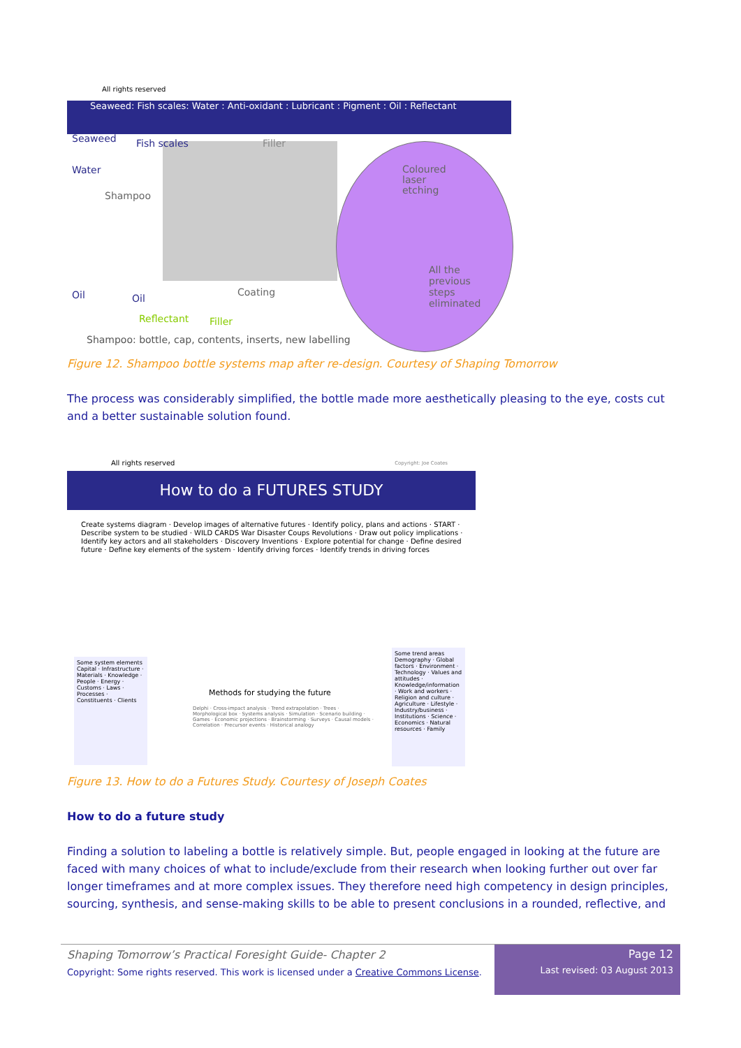All rights reserved
Seaweed: Fish scales: Water : Anti-oxidant : Lubricant : Pigment : Oil : Reflectant
Seaweed Fish scales Filler
Water
Shampoo
Coloured laser etching
All the previous steps eliminated
Oil Oil
Coating
Reflectant Filler
Shampoo: bottle, cap, contents, inserts, new labelling
Figure 12. Shampoo bottle systems map after re-design. Courtesy of Shaping Tomorrow
The process was considerably simplified, the bottle made more aesthetically pleasing to the eye, costs cut and a better sustainable solution found.
All rights reserved Copyright: Joe Coates
How to do a FUTURES STUDY
Create systems diagram · Develop images of alternative futures · Identify policy, plans and actions · START · Describe system to be studied · WILD CARDS War Disaster Coups Revolutions · Draw out policy implications · Identify key actors and all stakeholders · Discovery Inventions · Explore potential for change · Define desired future · Define key elements of the system · Identify driving forces · Identify trends in driving forces
Some system elements
Capital · Infrastructure · Materials · Knowledge · People · Energy · Customs · Laws · Processes · Constituents · Clients
Methods for studying the future
Delphi · Cross-impact analysis · Trend extrapolation · Trees · Morphological box · Systems analysis · Simulation · Scenario building · Games · Economic projections · Brainstorming · Surveys · Causal models · Correlation · Precursor events · Historical analogy
Some trend areas
Demography · Global factors · Environment · Technology · Values and attitudes · Knowledge/information · Work and workers · Religion and culture · Agriculture · Lifestyle · Industry/business · Institutions · Science · Economics · Natural resources · Family
Figure 13. How to do a Futures Study. Courtesy of Joseph Coates
How to do a future study
Finding a solution to labeling a bottle is relatively simple. But, people engaged in looking at the future are faced with many choices of what to include/exclude from their research when looking further out over far longer timeframes and at more complex issues. They therefore need high competency in design principles, sourcing, synthesis, and sense-making skills to be able to present conclusions in a rounded, reflective, and
Shaping Tomorrow’s Practical Foresight Guide- Chapter 2
Copyright: Some rights reserved. This work is licensed under a Creative Commons License.
Page 12
Last revised: 03 August 2013